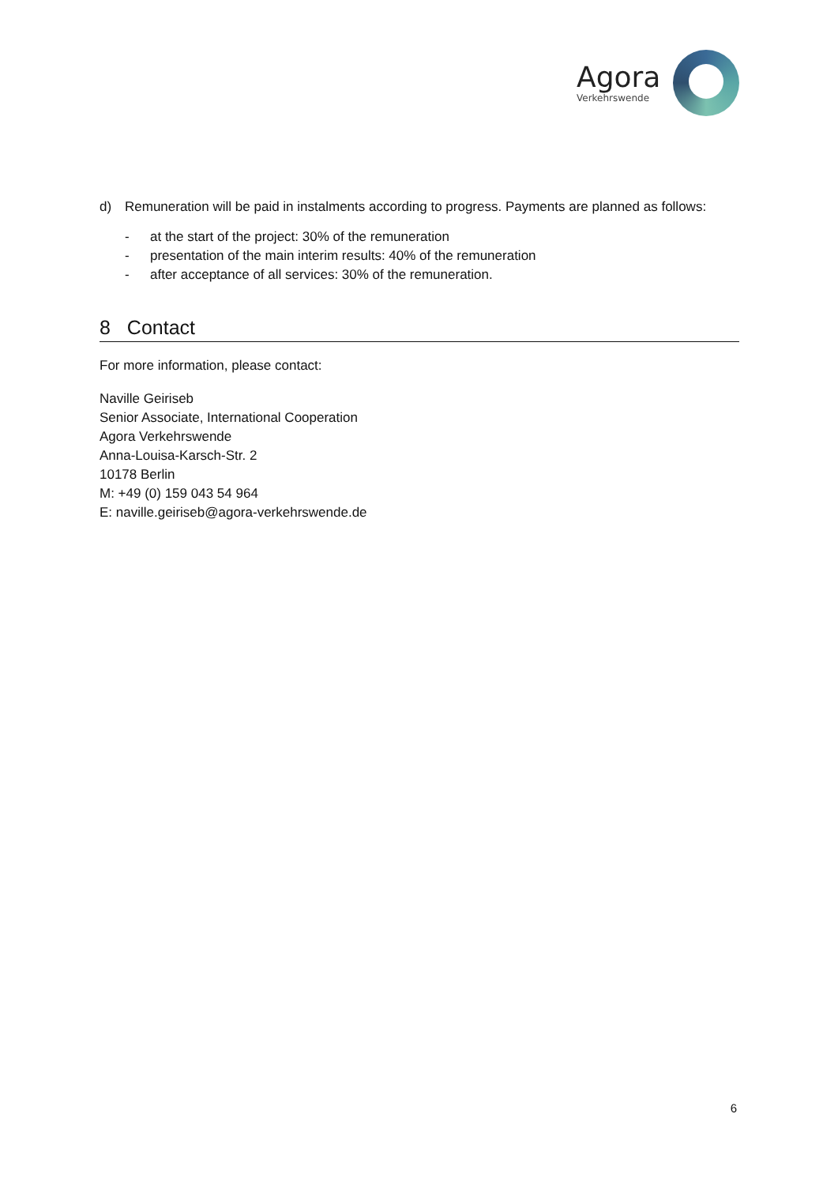Agora
Verkehrswende
d) Remuneration will be paid in instalments according to progress. Payments are planned as follows:
- at the start of the project: 30% of the remuneration
- presentation of the main interim results: 40% of the remuneration
- after acceptance of all services: 30% of the remuneration.
8 Contact
For more information, please contact:
Naville Geiriseb
Senior Associate, International Cooperation
Agora Verkehrswende
Anna-Louisa-Karsch-Str. 2
10178 Berlin
M: +49 (0) 159 043 54 964
E: naville.geiriseb@agora-verkehrswende.de
6